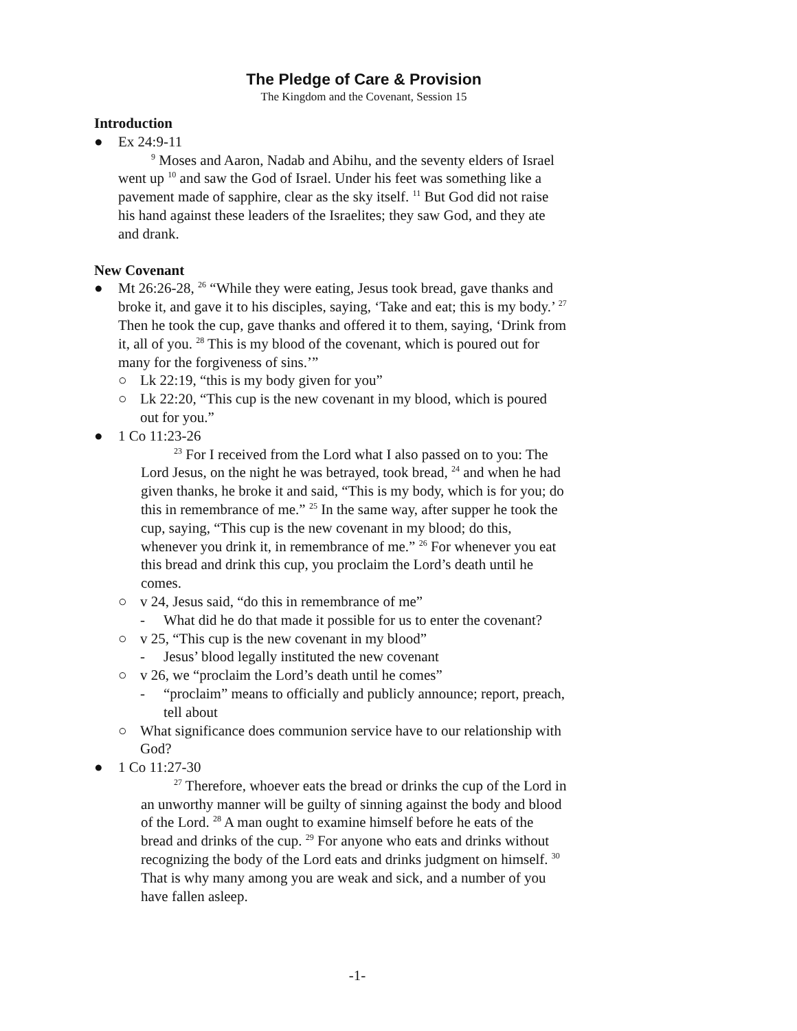The Pledge of Care & Provision
The Kingdom and the Covenant, Session 15
Introduction
● Ex 24:9-11
<sup>9</sup> Moses and Aaron, Nadab and Abihu, and the seventy elders of Israel went up <sup>10</sup> and saw the God of Israel. Under his feet was something like a pavement made of sapphire, clear as the sky itself. <sup>11</sup> But God did not raise his hand against these leaders of the Israelites; they saw God, and they ate and drank.
New Covenant
● Mt 26:26-28, <sup>26</sup> “While they were eating, Jesus took bread, gave thanks and broke it, and gave it to his disciples, saying, ‘Take and eat; this is my body.’ <sup>27</sup> Then he took the cup, gave thanks and offered it to them, saying, ‘Drink from it, all of you. <sup>28</sup> This is my blood of the covenant, which is poured out for many for the forgiveness of sins.’”
○ Lk 22:19, “this is my body given for you”
○ Lk 22:20, “This cup is the new covenant in my blood, which is poured out for you.”
● 1 Co 11:23-26
<sup>23</sup> For I received from the Lord what I also passed on to you: The Lord Jesus, on the night he was betrayed, took bread, <sup>24</sup> and when he had given thanks, he broke it and said, “This is my body, which is for you; do this in remembrance of me.” <sup>25</sup> In the same way, after supper he took the cup, saying, “This cup is the new covenant in my blood; do this, whenever you drink it, in remembrance of me.” <sup>26</sup> For whenever you eat this bread and drink this cup, you proclaim the Lord’s death until he comes.
○ v 24, Jesus said, “do this in remembrance of me”
- What did he do that made it possible for us to enter the covenant?
○ v 25, “This cup is the new covenant in my blood”
- Jesus’ blood legally instituted the new covenant
○ v 26, we “proclaim the Lord’s death until he comes”
- “proclaim” means to officially and publicly announce; report, preach, tell about
○ What significance does communion service have to our relationship with God?
● 1 Co 11:27-30
<sup>27</sup> Therefore, whoever eats the bread or drinks the cup of the Lord in an unworthy manner will be guilty of sinning against the body and blood of the Lord. <sup>28</sup> A man ought to examine himself before he eats of the bread and drinks of the cup. <sup>29</sup> For anyone who eats and drinks without recognizing the body of the Lord eats and drinks judgment on himself. <sup>30</sup> That is why many among you are weak and sick, and a number of you have fallen asleep.
-1-